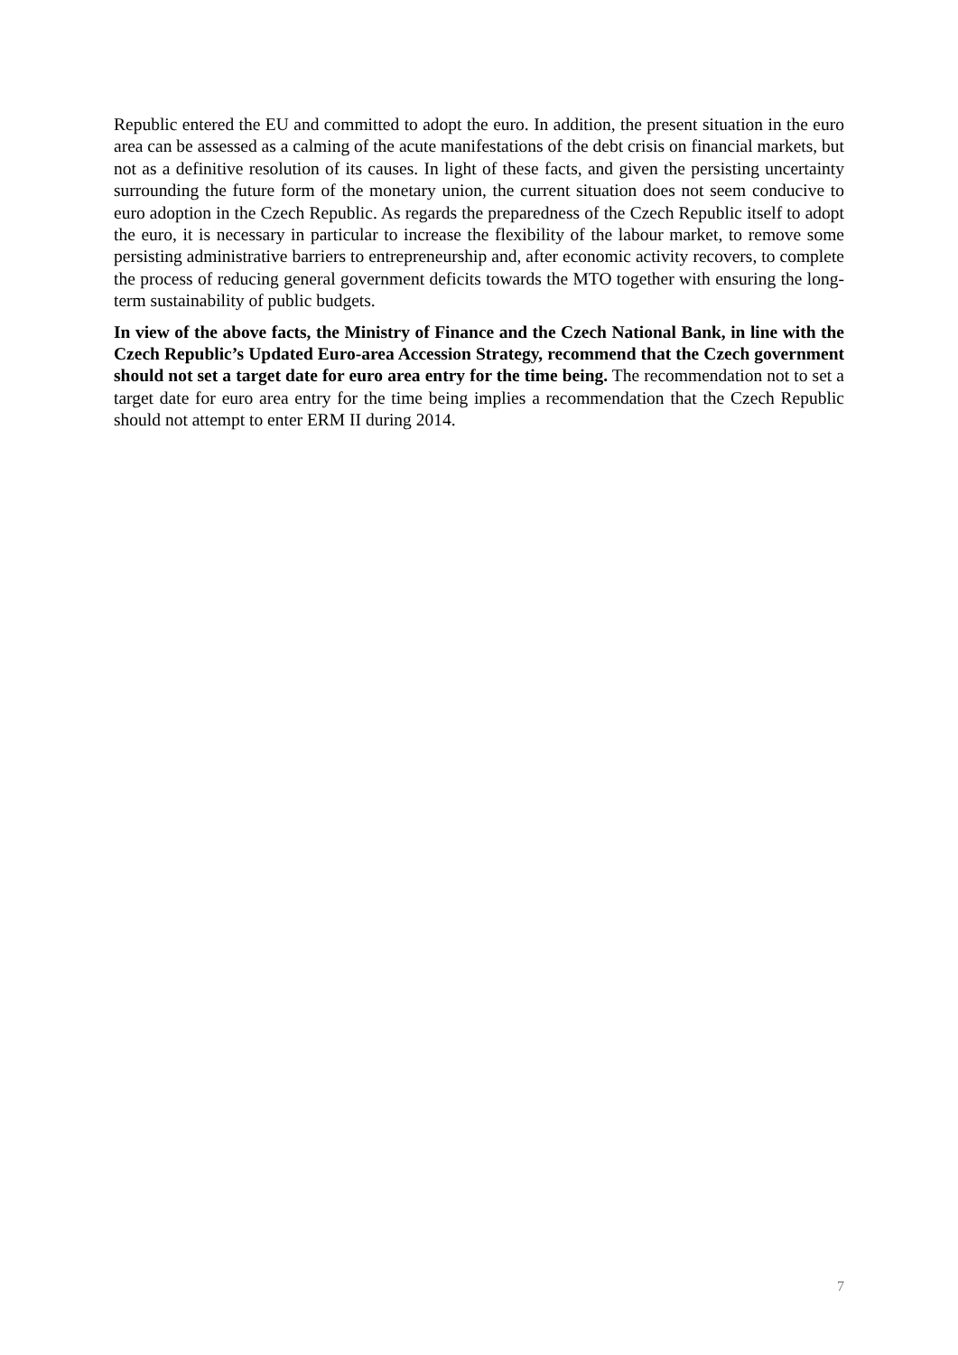Republic entered the EU and committed to adopt the euro. In addition, the present situation in the euro area can be assessed as a calming of the acute manifestations of the debt crisis on financial markets, but not as a definitive resolution of its causes. In light of these facts, and given the persisting uncertainty surrounding the future form of the monetary union, the current situation does not seem conducive to euro adoption in the Czech Republic. As regards the preparedness of the Czech Republic itself to adopt the euro, it is necessary in particular to increase the flexibility of the labour market, to remove some persisting administrative barriers to entrepreneurship and, after economic activity recovers, to complete the process of reducing general government deficits towards the MTO together with ensuring the long-term sustainability of public budgets.
In view of the above facts, the Ministry of Finance and the Czech National Bank, in line with the Czech Republic’s Updated Euro-area Accession Strategy, recommend that the Czech government should not set a target date for euro area entry for the time being. The recommendation not to set a target date for euro area entry for the time being implies a recommendation that the Czech Republic should not attempt to enter ERM II during 2014.
7